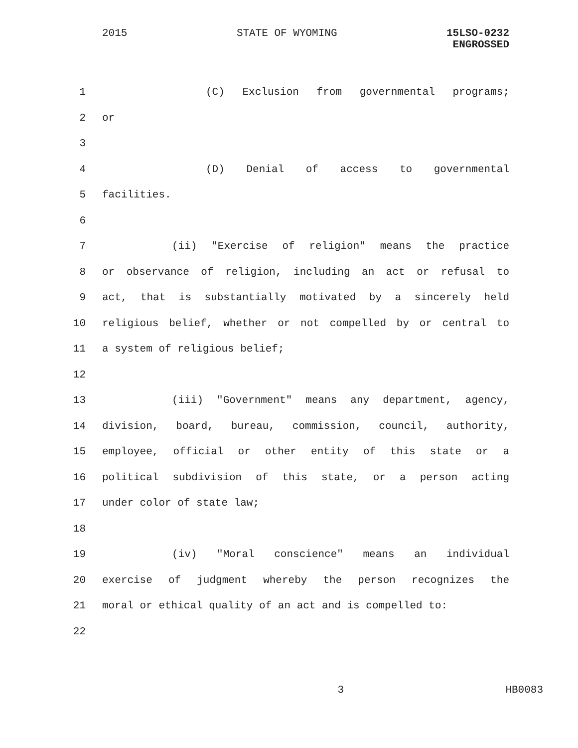2015 STATE OF WYOMING 15LSO-0232
ENGROSSED
1 (C) Exclusion from governmental programs;
2 or
3
4 (D) Denial of access to governmental
5 facilities.
6
7 (ii) "Exercise of religion" means the practice
8 or observance of religion, including an act or refusal to
9 act, that is substantially motivated by a sincerely held
10 religious belief, whether or not compelled by or central to
11 a system of religious belief;
12
13 (iii) "Government" means any department, agency,
14 division, board, bureau, commission, council, authority,
15 employee, official or other entity of this state or a
16 political subdivision of this state, or a person acting
17 under color of state law;
18
19 (iv) "Moral conscience" means an individual
20 exercise of judgment whereby the person recognizes the
21 moral or ethical quality of an act and is compelled to:
22
3 HB0083